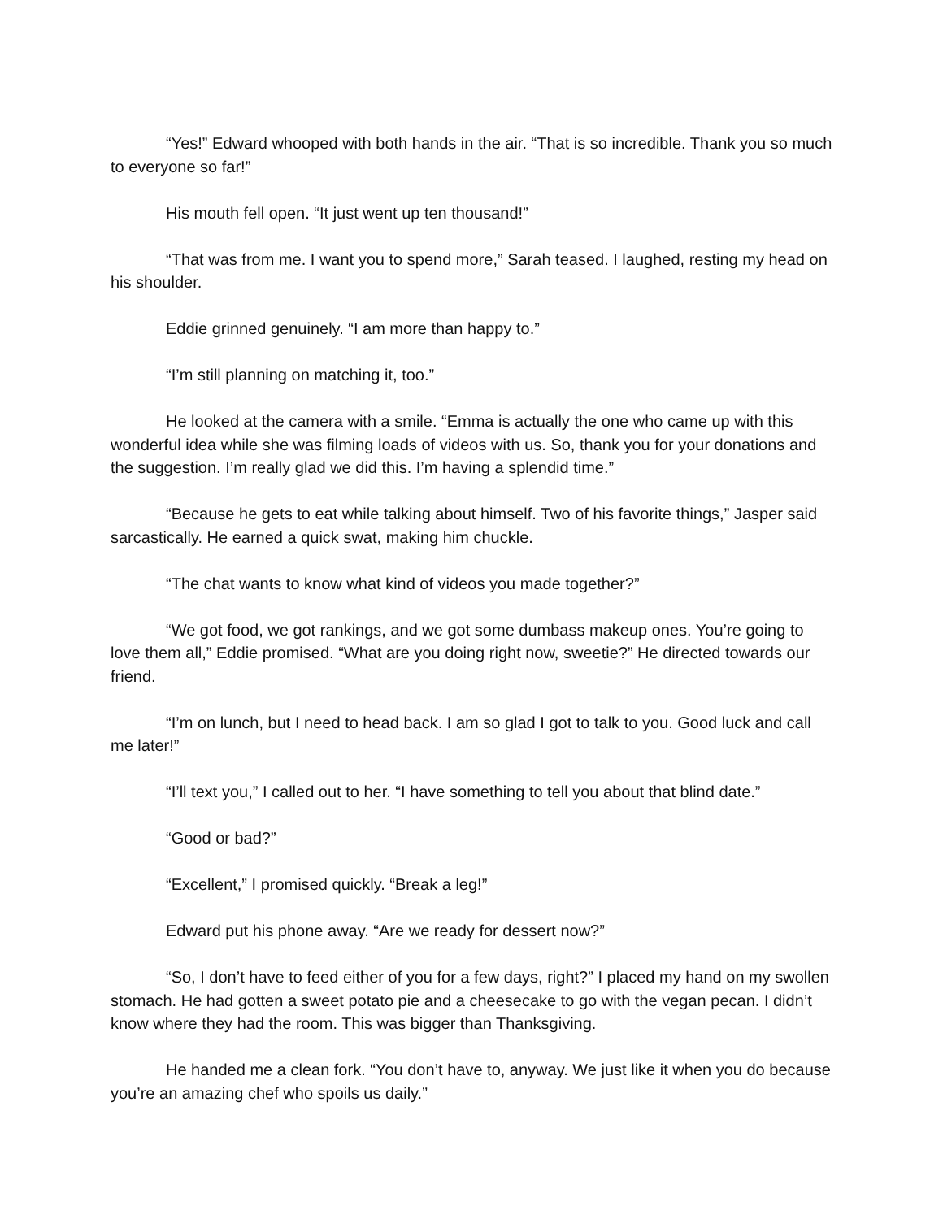“Yes!” Edward whooped with both hands in the air. “That is so incredible. Thank you so much to everyone so far!”
His mouth fell open. “It just went up ten thousand!”
“That was from me. I want you to spend more,” Sarah teased. I laughed, resting my head on his shoulder.
Eddie grinned genuinely. “I am more than happy to.”
“I’m still planning on matching it, too.”
He looked at the camera with a smile. “Emma is actually the one who came up with this wonderful idea while she was filming loads of videos with us. So, thank you for your donations and the suggestion. I’m really glad we did this. I’m having a splendid time.”
“Because he gets to eat while talking about himself. Two of his favorite things,” Jasper said sarcastically. He earned a quick swat, making him chuckle.
“The chat wants to know what kind of videos you made together?”
“We got food, we got rankings, and we got some dumbass makeup ones. You’re going to love them all,” Eddie promised. “What are you doing right now, sweetie?” He directed towards our friend.
“I’m on lunch, but I need to head back. I am so glad I got to talk to you. Good luck and call me later!”
“I’ll text you,” I called out to her. “I have something to tell you about that blind date.”
“Good or bad?”
“Excellent,” I promised quickly. “Break a leg!”
Edward put his phone away. “Are we ready for dessert now?”
“So, I don’t have to feed either of you for a few days, right?” I placed my hand on my swollen stomach. He had gotten a sweet potato pie and a cheesecake to go with the vegan pecan. I didn’t know where they had the room. This was bigger than Thanksgiving.
He handed me a clean fork. “You don’t have to, anyway. We just like it when you do because you’re an amazing chef who spoils us daily.”